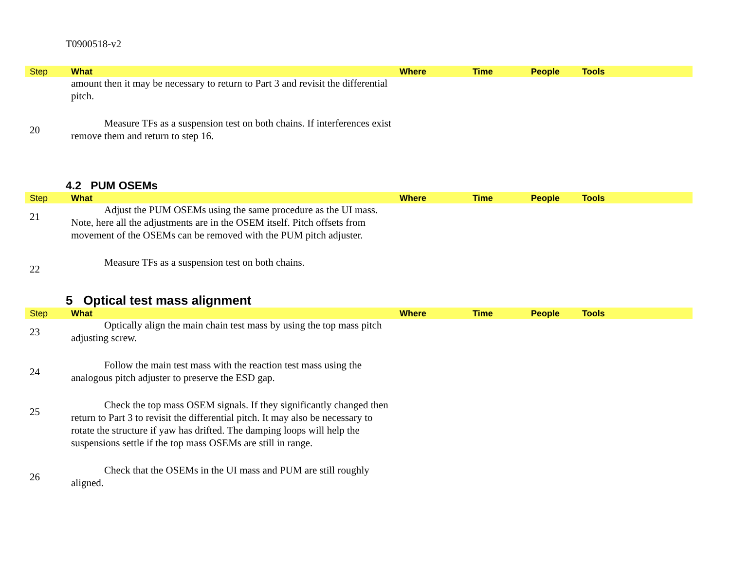T0900518-v2
| Step | What | Where | Time | People | Tools |
| --- | --- | --- | --- | --- | --- |
| | amount then it may be necessary to return to Part 3 and revisit the differential pitch. | | | | |
| 20 | Measure TFs as a suspension test on both chains. If interferences exist remove them and return to step 16. | | | | |
4.2 PUM OSEMs
| Step | What | Where | Time | People | Tools |
| --- | --- | --- | --- | --- | --- |
| 21 | Adjust the PUM OSEMs using the same procedure as the UI mass. Note, here all the adjustments are in the OSEM itself. Pitch offsets from movement of the OSEMs can be removed with the PUM pitch adjuster. | | | | |
| 22 | Measure TFs as a suspension test on both chains. | | | | |
5 Optical test mass alignment
| Step | What | Where | Time | People | Tools |
| --- | --- | --- | --- | --- | --- |
| 23 | Optically align the main chain test mass by using the top mass pitch adjusting screw. | | | | |
| 24 | Follow the main test mass with the reaction test mass using the analogous pitch adjuster to preserve the ESD gap. | | | | |
| 25 | Check the top mass OSEM signals. If they significantly changed then return to Part 3 to revisit the differential pitch. It may also be necessary to rotate the structure if yaw has drifted. The damping loops will help the suspensions settle if the top mass OSEMs are still in range. | | | | |
| 26 | Check that the OSEMs in the UI mass and PUM are still roughly aligned. | | | | |